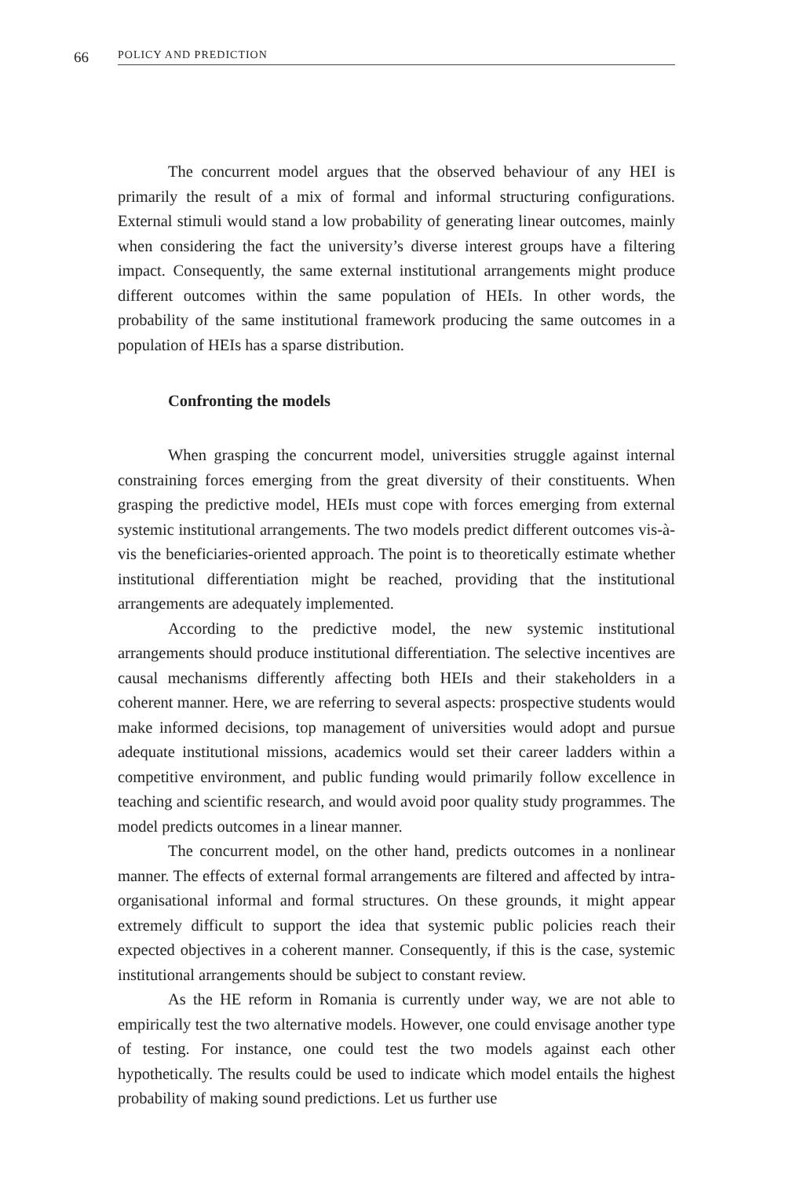66
POLICY AND PREDICTION
The concurrent model argues that the observed behaviour of any HEI is primarily the result of a mix of formal and informal structuring configurations. External stimuli would stand a low probability of generating linear outcomes, mainly when considering the fact the university’s diverse interest groups have a filtering impact. Consequently, the same external institutional arrangements might produce different outcomes within the same population of HEIs. In other words, the probability of the same institutional framework producing the same outcomes in a population of HEIs has a sparse distribution.
Confronting the models
When grasping the concurrent model, universities struggle against internal constraining forces emerging from the great diversity of their constituents. When grasping the predictive model, HEIs must cope with forces emerging from external systemic institutional arrangements. The two models predict different outcomes vis-à-vis the beneficiaries-oriented approach. The point is to theoretically estimate whether institutional differentiation might be reached, providing that the institutional arrangements are adequately implemented.
According to the predictive model, the new systemic institutional arrangements should produce institutional differentiation. The selective incentives are causal mechanisms differently affecting both HEIs and their stakeholders in a coherent manner. Here, we are referring to several aspects: prospective students would make informed decisions, top management of universities would adopt and pursue adequate institutional missions, academics would set their career ladders within a competitive environment, and public funding would primarily follow excellence in teaching and scientific research, and would avoid poor quality study programmes. The model predicts outcomes in a linear manner.
The concurrent model, on the other hand, predicts outcomes in a nonlinear manner. The effects of external formal arrangements are filtered and affected by intra-organisational informal and formal structures. On these grounds, it might appear extremely difficult to support the idea that systemic public policies reach their expected objectives in a coherent manner. Consequently, if this is the case, systemic institutional arrangements should be subject to constant review.
As the HE reform in Romania is currently under way, we are not able to empirically test the two alternative models. However, one could envisage another type of testing. For instance, one could test the two models against each other hypothetically. The results could be used to indicate which model entails the highest probability of making sound predictions. Let us further use